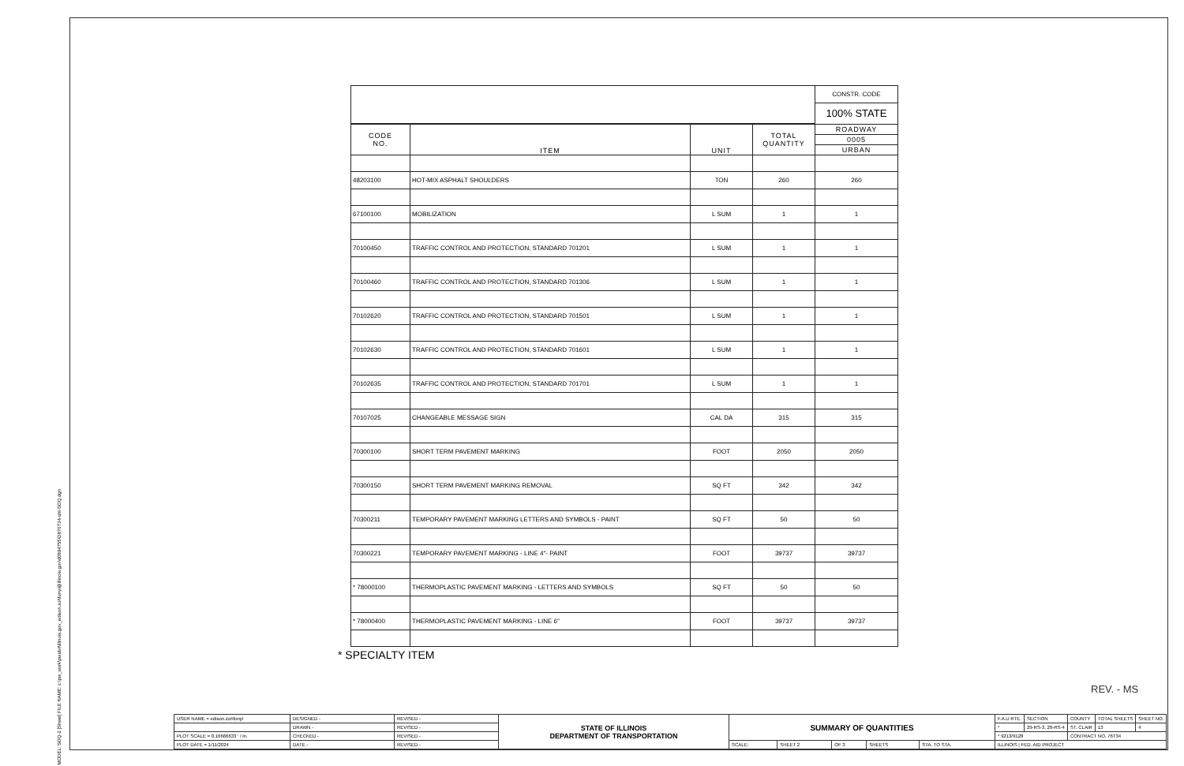MODEL: SOQ-2 [Sheet] FILE NAME: c:\pw_work\pwidot\illinois.gov_edison.zohfonyi@illinois.gov\d0894755\D876T34-sht-SOQ.dgn
| | | | | CONSTR. CODE |
| | | | | 100% STATE |
| CODE NO. | ITEM | UNIT | TOTAL QUANTITY | ROADWAY |
| | | | | 0005 |
| | | | | URBAN |
| 48203100 | HOT-MIX ASPHALT SHOULDERS | TON | 260 | 260 |
| 67100100 | MOBILIZATION | L SUM | 1 | 1 |
| 70100450 | TRAFFIC CONTROL AND PROTECTION, STANDARD 701201 | L SUM | 1 | 1 |
| 70100460 | TRAFFIC CONTROL AND PROTECTION, STANDARD 701306 | L SUM | 1 | 1 |
| 70102620 | TRAFFIC CONTROL AND PROTECTION, STANDARD 701501 | L SUM | 1 | 1 |
| 70102630 | TRAFFIC CONTROL AND PROTECTION, STANDARD 701601 | L SUM | 1 | 1 |
| 70102635 | TRAFFIC CONTROL AND PROTECTION, STANDARD 701701 | L SUM | 1 | 1 |
| 70107025 | CHANGEABLE MESSAGE SIGN | CAL DA | 315 | 315 |
| 70300100 | SHORT TERM PAVEMENT MARKING | FOOT | 2050 | 2050 |
| 70300150 | SHORT TERM PAVEMENT MARKING REMOVAL | SQ FT | 342 | 342 |
| 70300211 | TEMPORARY PAVEMENT MARKING LETTERS AND SYMBOLS - PAINT | SQ FT | 50 | 50 |
| 70300221 | TEMPORARY PAVEMENT MARKING - LINE 4"- PAINT | FOOT | 39737 | 39737 |
| * 78000100 | THERMOPLASTIC PAVEMENT MARKING - LETTERS AND SYMBOLS | SQ FT | 50 | 50 |
| * 78000400 | THERMOPLASTIC PAVEMENT MARKING - LINE 6" | FOOT | 39737 | 39737 |
* SPECIALTY ITEM
REV. - MS
| USER NAME = edison.zohfonyi | DESIGNED - | REVISED - | STATE OF ILLINOIS DEPARTMENT OF TRANSPORTATION | SUMMARY OF QUANTITIES | | | | | F.A.U RTE. | SECTION | COUNTY | TOTAL SHEETS | SHEET NO. |
| | DRAWN - | REVISED - | | | | | | | * | 29-RS-3, 28-RS-4 | ST. CLAIR | 13 | 4 |
| PLOT SCALE = 0.16666633 ' / in. | CHECKED - | REVISED - | | | | | | | * 9213/9128 | | CONTRACT NO. 76T34 | | |
| PLOT DATE = 1/11/2024 | DATE - | REVISED - | | SCALE: | SHEET 2 | OF 3 | SHEETS | STA. TO STA. | ILLINOIS / FED. AID PROJECT | | | | |